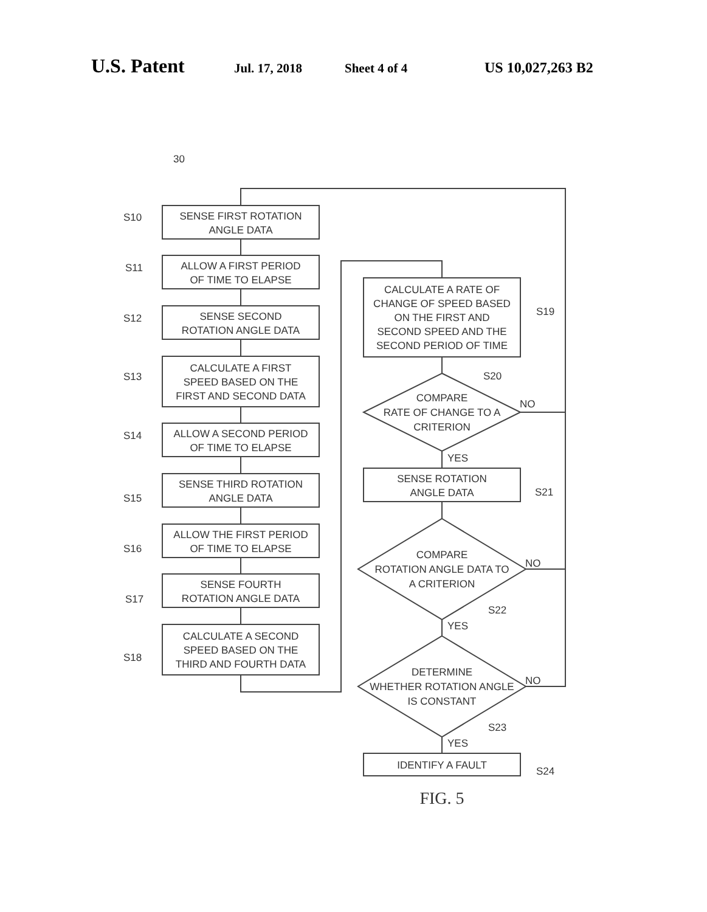U.S. Patent Jul. 17, 2018 Sheet 4 of 4 US 10,027,263 B2
30
S10
SENSE FIRST ROTATION
ANGLE DATA
ALLOW A FIRST PERIOD
OF TIME TO ELAPSE
SENSE SECOND
ROTATION ANGLE DATA
CALCULATE A FIRST
SPEED BASED ON THE
FIRST AND SECOND DATA
ALLOW A SECOND PERIOD
OF TIME TO ELAPSE
SENSE THIRD ROTATION
ANGLE DATA
ALLOW THE FIRST PERIOD
OF TIME TO ELAPSE
SENSE FOURTH
ROTATION ANGLE DATA
CALCULATE A SECOND
SPEED BASED ON THE
THIRD AND FOURTH DATA
CALCULATE A RATE OF
CHANGE OF SPEED BASED
ON THE FIRST AND
SECOND SPEED AND THE
SECOND PERIOD OF TIME
COMPARE
RATE OF CHANGE TO A
CRITERION
SENSE ROTATION
ANGLE DATA
COMPARE
ROTATION ANGLE DATA TO
A CRITERION
DETERMINE
WHETHER ROTATION ANGLE
IS CONSTANT
IDENTIFY A FAULT
S11
S12
S13
S14
S15
S16
S17
S18
S19
S20
NO
YES
S21
NO
S22
YES
NO
S23
YES
S24
FIG. 5